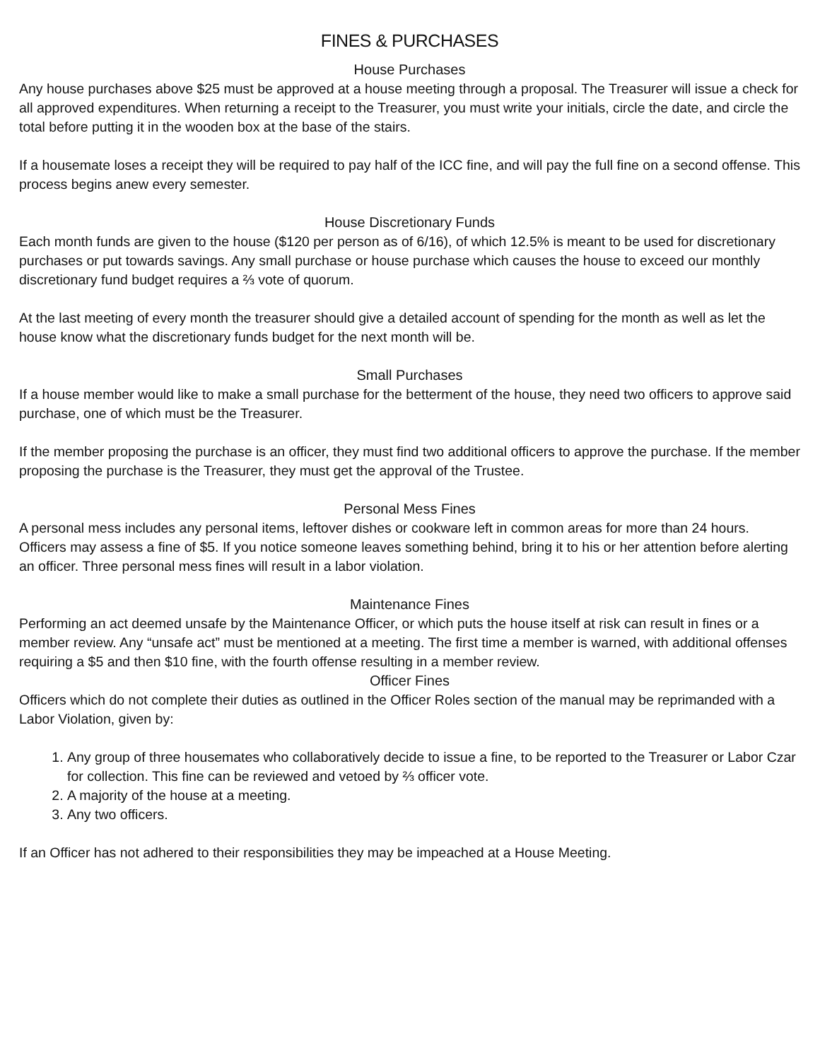FINES & PURCHASES
House Purchases
Any house purchases above $25 must be approved at a house meeting through a proposal. The Treasurer will issue a check for all approved expenditures. When returning a receipt to the Treasurer, you must write your initials, circle the date, and circle the total before putting it in the wooden box at the base of the stairs.
If a housemate loses a receipt they will be required to pay half of the ICC fine, and will pay the full fine on a second offense. This process begins anew every semester.
House Discretionary Funds
Each month funds are given to the house ($120 per person as of 6/16), of which 12.5% is meant to be used for discretionary purchases or put towards savings. Any small purchase or house purchase which causes the house to exceed our monthly discretionary fund budget requires a ⅔ vote of quorum.
At the last meeting of every month the treasurer should give a detailed account of spending for the month as well as let the house know what the discretionary funds budget for the next month will be.
Small Purchases
If a house member would like to make a small purchase for the betterment of the house, they need two officers to approve said purchase, one of which must be the Treasurer.
If the member proposing the purchase is an officer, they must find two additional officers to approve the purchase. If the member proposing the purchase is the Treasurer, they must get the approval of the Trustee.
Personal Mess Fines
A personal mess includes any personal items, leftover dishes or cookware left in common areas for more than 24 hours. Officers may assess a fine of $5. If you notice someone leaves something behind, bring it to his or her attention before alerting an officer. Three personal mess fines will result in a labor violation.
Maintenance Fines
Performing an act deemed unsafe by the Maintenance Officer, or which puts the house itself at risk can result in fines or a member review. Any “unsafe act” must be mentioned at a meeting. The first time a member is warned, with additional offenses requiring a $5 and then $10 fine, with the fourth offense resulting in a member review.
Officer Fines
Officers which do not complete their duties as outlined in the Officer Roles section of the manual may be reprimanded with a Labor Violation, given by:
1. Any group of three housemates who collaboratively decide to issue a fine, to be reported to the Treasurer or Labor Czar for collection. This fine can be reviewed and vetoed by ⅔ officer vote.
2. A majority of the house at a meeting.
3. Any two officers.
If an Officer has not adhered to their responsibilities they may be impeached at a House Meeting.